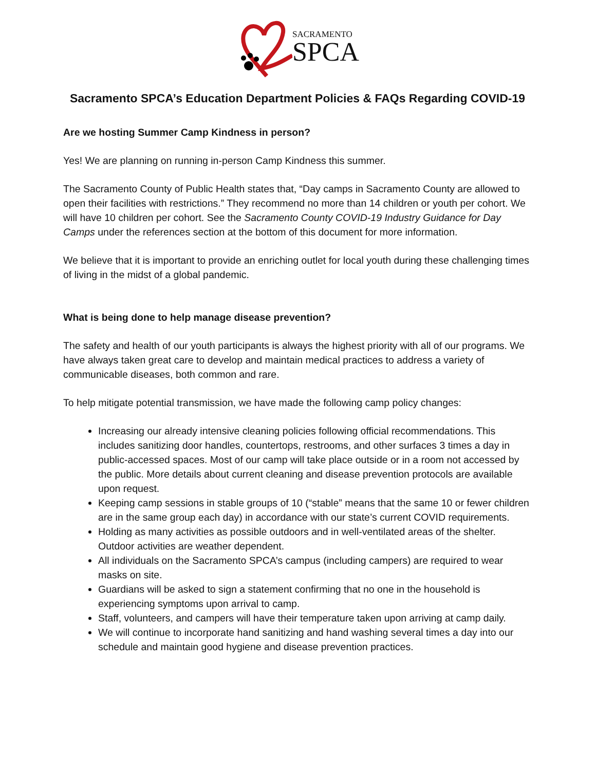SACRAMENTO
SPCA
Sacramento SPCA’s Education Department Policies & FAQs Regarding COVID-19
Are we hosting Summer Camp Kindness in person?
Yes! We are planning on running in-person Camp Kindness this summer.
The Sacramento County of Public Health states that, “Day camps in Sacramento County are allowed to open their facilities with restrictions.” They recommend no more than 14 children or youth per cohort. We will have 10 children per cohort. See the Sacramento County COVID-19 Industry Guidance for Day Camps under the references section at the bottom of this document for more information.
We believe that it is important to provide an enriching outlet for local youth during these challenging times of living in the midst of a global pandemic.
What is being done to help manage disease prevention?
The safety and health of our youth participants is always the highest priority with all of our programs. We have always taken great care to develop and maintain medical practices to address a variety of communicable diseases, both common and rare.
To help mitigate potential transmission, we have made the following camp policy changes:
Increasing our already intensive cleaning policies following official recommendations. This includes sanitizing door handles, countertops, restrooms, and other surfaces 3 times a day in public-accessed spaces. Most of our camp will take place outside or in a room not accessed by the public. More details about current cleaning and disease prevention protocols are available upon request.
Keeping camp sessions in stable groups of 10 (“stable” means that the same 10 or fewer children are in the same group each day) in accordance with our state’s current COVID requirements.
Holding as many activities as possible outdoors and in well-ventilated areas of the shelter. Outdoor activities are weather dependent.
All individuals on the Sacramento SPCA’s campus (including campers) are required to wear masks on site.
Guardians will be asked to sign a statement confirming that no one in the household is experiencing symptoms upon arrival to camp.
Staff, volunteers, and campers will have their temperature taken upon arriving at camp daily.
We will continue to incorporate hand sanitizing and hand washing several times a day into our schedule and maintain good hygiene and disease prevention practices.